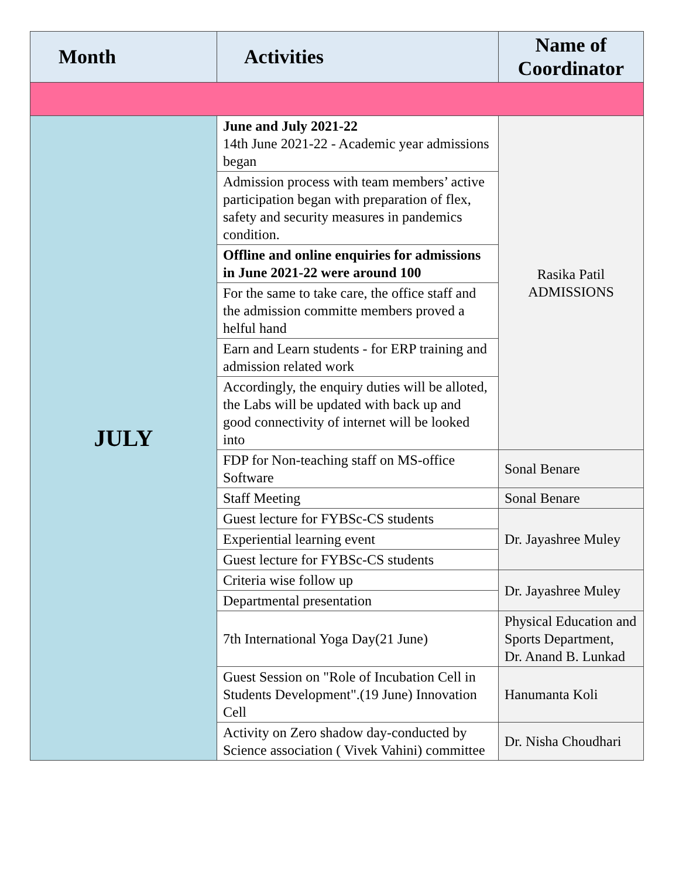| Month | Activities | Name of Coordinator |
| --- | --- | --- |
| JULY | June and July 2021-22 14th June 2021-22 - Academic year admissions began | Rasika Patil ADMISSIONS |
| | Admission process with team members’ active participation began with preparation of flex, safety and security measures in pandemics condition. | |
| | Offline and online enquiries for admissions in June 2021-22 were around 100 | |
| | For the same to take care, the office staff and the admission committe members proved a helful hand | |
| | Earn and Learn students - for ERP training and admission related work | |
| | Accordingly, the enquiry duties will be alloted, the Labs will be updated with back up and good connectivity of internet will be looked into | |
| | FDP for Non-teaching staff on MS-office Software | Sonal Benare |
| | Staff Meeting | Sonal Benare |
| | Guest lecture for FYBSc-CS students | Dr. Jayashree Muley |
| | Experiential learning event | |
| | Guest lecture for FYBSc-CS students | |
| | Criteria wise follow up | Dr. Jayashree Muley |
| | Departmental presentation | |
| | 7th International Yoga Day(21 June) | Physical Education and Sports Department, Dr. Anand B. Lunkad |
| | Guest Session on "Role of Incubation Cell in Students Development".(19 June) Innovation Cell | Hanumanta Koli |
| | Activity on Zero shadow day-conducted by Science association ( Vivek Vahini) committee | Dr. Nisha Choudhari |